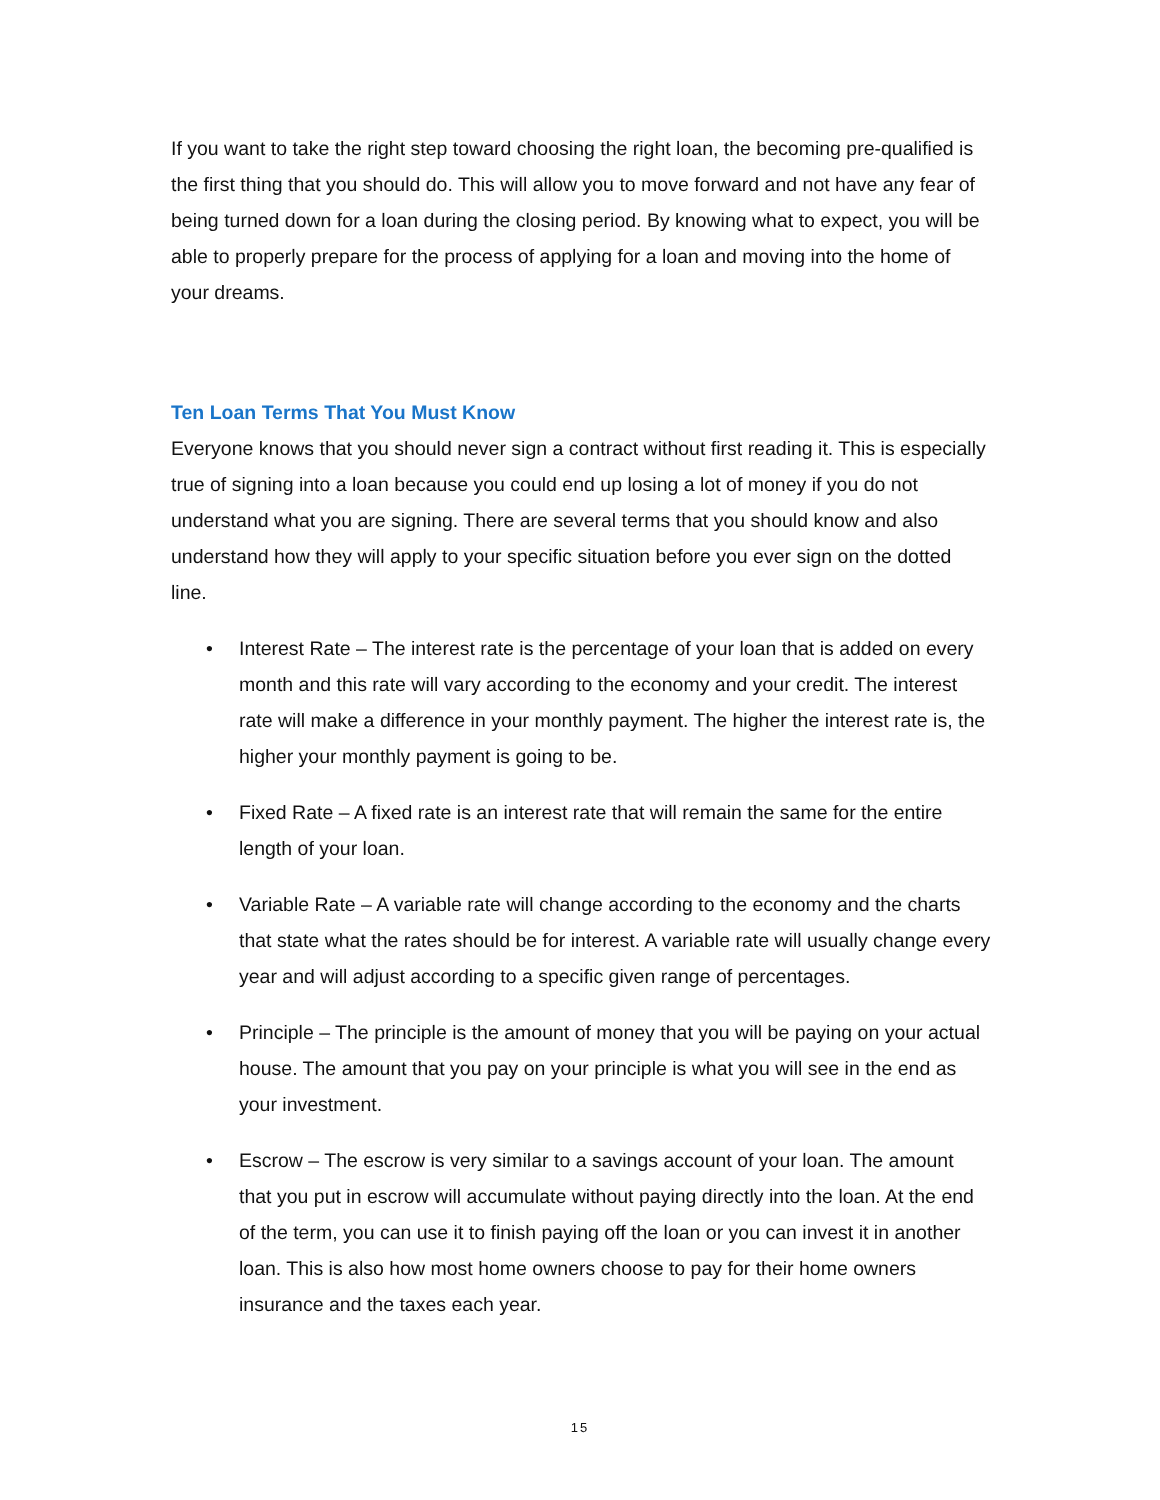If you want to take the right step toward choosing the right loan, the becoming pre-qualified is the first thing that you should do. This will allow you to move forward and not have any fear of being turned down for a loan during the closing period. By knowing what to expect, you will be able to properly prepare for the process of applying for a loan and moving into the home of your dreams.
Ten Loan Terms That You Must Know
Everyone knows that you should never sign a contract without first reading it. This is especially true of signing into a loan because you could end up losing a lot of money if you do not understand what you are signing. There are several terms that you should know and also understand how they will apply to your specific situation before you ever sign on the dotted line.
• Interest Rate – The interest rate is the percentage of your loan that is added on every month and this rate will vary according to the economy and your credit. The interest rate will make a difference in your monthly payment. The higher the interest rate is, the higher your monthly payment is going to be.
• Fixed Rate – A fixed rate is an interest rate that will remain the same for the entire length of your loan.
• Variable Rate – A variable rate will change according to the economy and the charts that state what the rates should be for interest. A variable rate will usually change every year and will adjust according to a specific given range of percentages.
• Principle – The principle is the amount of money that you will be paying on your actual house. The amount that you pay on your principle is what you will see in the end as your investment.
• Escrow – The escrow is very similar to a savings account of your loan. The amount that you put in escrow will accumulate without paying directly into the loan. At the end of the term, you can use it to finish paying off the loan or you can invest it in another loan. This is also how most home owners choose to pay for their home owners insurance and the taxes each year.
15